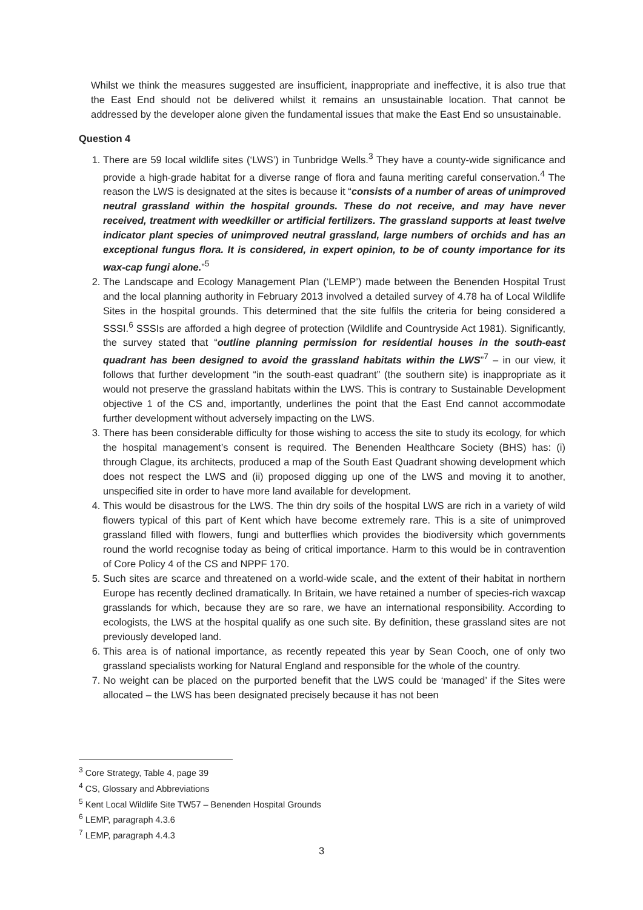Whilst we think the measures suggested are insufficient, inappropriate and ineffective, it is also true that the East End should not be delivered whilst it remains an unsustainable location. That cannot be addressed by the developer alone given the fundamental issues that make the East End so unsustainable.
Question 4
1. There are 59 local wildlife sites (‘LWS’) in Tunbridge Wells.<sup>3</sup> They have a county-wide significance and provide a high-grade habitat for a diverse range of flora and fauna meriting careful conservation.<sup>4</sup> The reason the LWS is designated at the sites is because it “consists of a number of areas of unimproved neutral grassland within the hospital grounds. These do not receive, and may have never received, treatment with weedkiller or artificial fertilizers. The grassland supports at least twelve indicator plant species of unimproved neutral grassland, large numbers of orchids and has an exceptional fungus flora. It is considered, in expert opinion, to be of county importance for its wax-cap fungi alone.”<sup>5</sup>
2. The Landscape and Ecology Management Plan (‘LEMP’) made between the Benenden Hospital Trust and the local planning authority in February 2013 involved a detailed survey of 4.78 ha of Local Wildlife Sites in the hospital grounds. This determined that the site fulfils the criteria for being considered a SSSI.<sup>6</sup> SSSIs are afforded a high degree of protection (Wildlife and Countryside Act 1981). Significantly, the survey stated that “outline planning permission for residential houses in the south-east quadrant has been designed to avoid the grassland habitats within the LWS”<sup>7</sup> – in our view, it follows that further development “in the south-east quadrant” (the southern site) is inappropriate as it would not preserve the grassland habitats within the LWS. This is contrary to Sustainable Development objective 1 of the CS and, importantly, underlines the point that the East End cannot accommodate further development without adversely impacting on the LWS.
3. There has been considerable difficulty for those wishing to access the site to study its ecology, for which the hospital management’s consent is required. The Benenden Healthcare Society (BHS) has: (i) through Clague, its architects, produced a map of the South East Quadrant showing development which does not respect the LWS and (ii) proposed digging up one of the LWS and moving it to another, unspecified site in order to have more land available for development.
4. This would be disastrous for the LWS. The thin dry soils of the hospital LWS are rich in a variety of wild flowers typical of this part of Kent which have become extremely rare. This is a site of unimproved grassland filled with flowers, fungi and butterflies which provides the biodiversity which governments round the world recognise today as being of critical importance. Harm to this would be in contravention of Core Policy 4 of the CS and NPPF 170.
5. Such sites are scarce and threatened on a world-wide scale, and the extent of their habitat in northern Europe has recently declined dramatically. In Britain, we have retained a number of species-rich waxcap grasslands for which, because they are so rare, we have an international responsibility. According to ecologists, the LWS at the hospital qualify as one such site. By definition, these grassland sites are not previously developed land.
6. This area is of national importance, as recently repeated this year by Sean Cooch, one of only two grassland specialists working for Natural England and responsible for the whole of the country.
7. No weight can be placed on the purported benefit that the LWS could be ‘managed’ if the Sites were allocated – the LWS has been designated precisely because it has not been
<sup>3</sup> Core Strategy, Table 4, page 39
<sup>4</sup> CS, Glossary and Abbreviations
<sup>5</sup> Kent Local Wildlife Site TW57 – Benenden Hospital Grounds
<sup>6</sup> LEMP, paragraph 4.3.6
<sup>7</sup> LEMP, paragraph 4.4.3
3